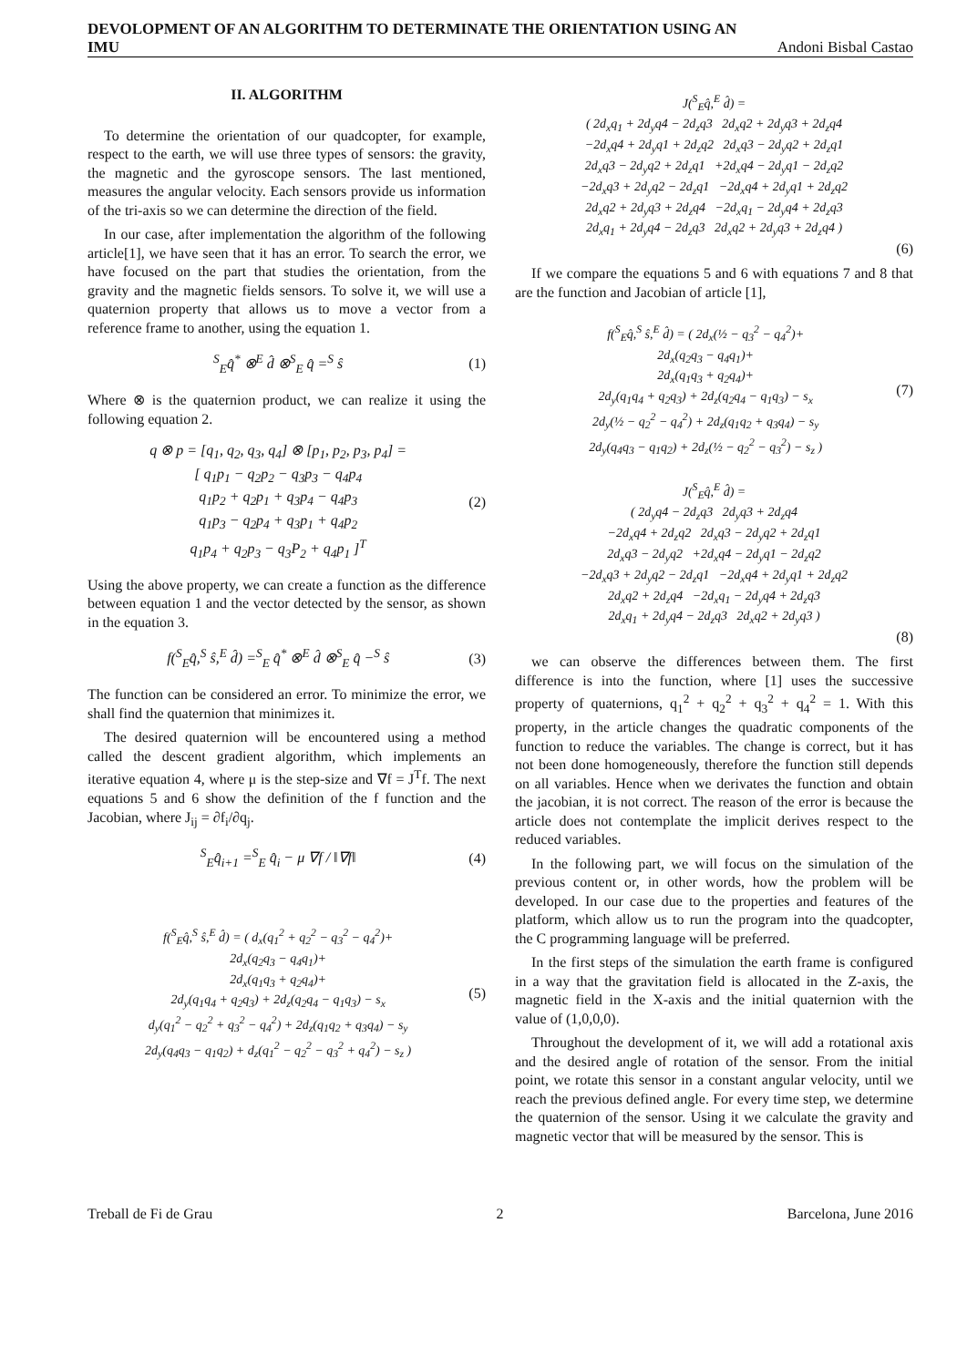DEVOLOPMENT OF AN ALGORITHM TO DETERMINATE THE ORIENTATION USING AN
IMU Andoni Bisbal Castao
II. ALGORITHM
To determine the orientation of our quadcopter, for example, respect to the earth, we will use three types of sensors: the gravity, the magnetic and the gyroscope sensors. The last mentioned, measures the angular velocity. Each sensors provide us information of the tri-axis so we can determine the direction of the field.
In our case, after implementation the algorithm of the following article[1], we have seen that it has an error. To search the error, we have focused on the part that studies the orientation, from the gravity and the magnetic fields sensors. To solve it, we will use a quaternion property that allows us to move a vector from a reference frame to another, using the equation 1.
<sup>S</sup><sub>E</sub>q̂<sup>*</sup> ⊗<sup>E</sup> d̂ ⊗<sup>S</sup><sub>E</sub> q̂ =<sup>S</sup> ŝ (1)
Where ⊗ is the quaternion product, we can realize it using the following equation 2.
q ⊗ p = [q<sub>1</sub>, q<sub>2</sub>, q<sub>3</sub>, q<sub>4</sub>] ⊗ [p<sub>1</sub>, p<sub>2</sub>, p<sub>3</sub>, p<sub>4</sub>] =
[ q<sub>1</sub>p<sub>1</sub> − q<sub>2</sub>p<sub>2</sub> − q<sub>3</sub>p<sub>3</sub> − q<sub>4</sub>p<sub>4</sub>
q<sub>1</sub>p<sub>2</sub> + q<sub>2</sub>p<sub>1</sub> + q<sub>3</sub>p<sub>4</sub> − q<sub>4</sub>p<sub>3</sub>
q<sub>1</sub>p<sub>3</sub> − q<sub>2</sub>p<sub>4</sub> + q<sub>3</sub>p<sub>1</sub> + q<sub>4</sub>p<sub>2</sub>
q<sub>1</sub>p<sub>4</sub> + q<sub>2</sub>p<sub>3</sub> − q<sub>3</sub>P<sub>2</sub> + q<sub>4</sub>p<sub>1</sub> ]<sup>T</sup> (2)
Using the above property, we can create a function as the difference between equation 1 and the vector detected by the sensor, as shown in the equation 3.
f(<sup>S</sup><sub>E</sub>q̂,<sup>S</sup> ŝ,<sup>E</sup> d̂) =<sup>S</sup><sub>E</sub> q̂<sup>*</sup> ⊗<sup>E</sup> d̂ ⊗<sup>S</sup><sub>E</sub> q̂ −<sup>S</sup> ŝ (3)
The function can be considered an error. To minimize the error, we shall find the quaternion that minimizes it.
The desired quaternion will be encountered using a method called the descent gradient algorithm, which implements an iterative equation 4, where μ is the step-size and ∇f = J<sup>T</sup>f. The next equations 5 and 6 show the definition of the f function and the Jacobian, where J<sub>ij</sub> = ∂f<sub>i</sub>/∂q<sub>j</sub>.
<sup>S</sup><sub>E</sub>q̂<sub>i+1</sub> =<sup>S</sup><sub>E</sub> q̂<sub>i</sub> − μ ∇f / ‖∇f‖ (4)
f(<sup>S</sup><sub>E</sub>q̂,<sup>S</sup> ŝ,<sup>E</sup> d̂) = ( d<sub>x</sub>(q<sub>1</sub><sup>2</sup> + q<sub>2</sub><sup>2</sup> − q<sub>3</sub><sup>2</sup> − q<sub>4</sub><sup>2</sup>)+
2d<sub>x</sub>(q<sub>2</sub>q<sub>3</sub> − q<sub>4</sub>q<sub>1</sub>)+
2d<sub>x</sub>(q<sub>1</sub>q<sub>3</sub> + q<sub>2</sub>q<sub>4</sub>)+
2d<sub>y</sub>(q<sub>1</sub>q<sub>4</sub> + q<sub>2</sub>q<sub>3</sub>) + 2d<sub>z</sub>(q<sub>2</sub>q<sub>4</sub> − q<sub>1</sub>q<sub>3</sub>) − s<sub>x</sub>
d<sub>y</sub>(q<sub>1</sub><sup>2</sup> − q<sub>2</sub><sup>2</sup> + q<sub>3</sub><sup>2</sup> − q<sub>4</sub><sup>2</sup>) + 2d<sub>z</sub>(q<sub>1</sub>q<sub>2</sub> + q<sub>3</sub>q<sub>4</sub>) − s<sub>y</sub>
2d<sub>y</sub>(q<sub>4</sub>q<sub>3</sub> − q<sub>1</sub>q<sub>2</sub>) + d<sub>z</sub>(q<sub>1</sub><sup>2</sup> − q<sub>2</sub><sup>2</sup> − q<sub>3</sub><sup>2</sup> + q<sub>4</sub><sup>2</sup>) − s<sub>z</sub> ) (5)
J(<sup>S</sup><sub>E</sub>q̂,<sup>E</sup> d̂) =
( 2d<sub>x</sub>q<sub>1</sub> + 2d<sub>y</sub>q4 − 2d<sub>z</sub>q3 2d<sub>x</sub>q2 + 2d<sub>y</sub>q3 + 2d<sub>z</sub>q4
−2d<sub>x</sub>q4 + 2d<sub>y</sub>q1 + 2d<sub>z</sub>q2 2d<sub>x</sub>q3 − 2d<sub>y</sub>q2 + 2d<sub>z</sub>q1
2d<sub>x</sub>q3 − 2d<sub>y</sub>q2 + 2d<sub>z</sub>q1 +2d<sub>x</sub>q4 − 2d<sub>y</sub>q1 − 2d<sub>z</sub>q2
−2d<sub>x</sub>q3 + 2d<sub>y</sub>q2 − 2d<sub>z</sub>q1 −2d<sub>x</sub>q4 + 2d<sub>y</sub>q1 + 2d<sub>z</sub>q2
2d<sub>x</sub>q2 + 2d<sub>y</sub>q3 + 2d<sub>z</sub>q4 −2d<sub>x</sub>q<sub>1</sub> − 2d<sub>y</sub>q4 + 2d<sub>z</sub>q3
2d<sub>x</sub>q<sub>1</sub> + 2d<sub>y</sub>q4 − 2d<sub>z</sub>q3 2d<sub>x</sub>q2 + 2d<sub>y</sub>q3 + 2d<sub>z</sub>q4 )
(6)
If we compare the equations 5 and 6 with equations 7 and 8 that are the function and Jacobian of article [1],
f(<sup>S</sup><sub>E</sub>q̂,<sup>S</sup> ŝ,<sup>E</sup> d̂) = ( 2d<sub>x</sub>(½ − q<sub>3</sub><sup>2</sup> − q<sub>4</sub><sup>2</sup>)+
2d<sub>x</sub>(q<sub>2</sub>q<sub>3</sub> − q<sub>4</sub>q<sub>1</sub>)+
2d<sub>x</sub>(q<sub>1</sub>q<sub>3</sub> + q<sub>2</sub>q<sub>4</sub>)+
2d<sub>y</sub>(q<sub>1</sub>q<sub>4</sub> + q<sub>2</sub>q<sub>3</sub>) + 2d<sub>z</sub>(q<sub>2</sub>q<sub>4</sub> − q<sub>1</sub>q<sub>3</sub>) − s<sub>x</sub>
2d<sub>y</sub>(½ − q<sub>2</sub><sup>2</sup> − q<sub>4</sub><sup>2</sup>) + 2d<sub>z</sub>(q<sub>1</sub>q<sub>2</sub> + q<sub>3</sub>q<sub>4</sub>) − s<sub>y</sub>
2d<sub>y</sub>(q<sub>4</sub>q<sub>3</sub> − q<sub>1</sub>q<sub>2</sub>) + 2d<sub>z</sub>(½ − q<sub>2</sub><sup>2</sup> − q<sub>3</sub><sup>2</sup>) − s<sub>z</sub> ) (7)
J(<sup>S</sup><sub>E</sub>q̂,<sup>E</sup> d̂) =
( 2d<sub>y</sub>q4 − 2d<sub>z</sub>q3 2d<sub>y</sub>q3 + 2d<sub>z</sub>q4
−2d<sub>x</sub>q4 + 2d<sub>z</sub>q2 2d<sub>x</sub>q3 − 2d<sub>y</sub>q2 + 2d<sub>z</sub>q1
2d<sub>x</sub>q3 − 2d<sub>y</sub>q2 +2d<sub>x</sub>q4 − 2d<sub>y</sub>q1 − 2d<sub>z</sub>q2
−2d<sub>x</sub>q3 + 2d<sub>y</sub>q2 − 2d<sub>z</sub>q1 −2d<sub>x</sub>q4 + 2d<sub>y</sub>q1 + 2d<sub>z</sub>q2
2d<sub>x</sub>q2 + 2d<sub>z</sub>q4 −2d<sub>x</sub>q<sub>1</sub> − 2d<sub>y</sub>q4 + 2d<sub>z</sub>q3
2d<sub>x</sub>q<sub>1</sub> + 2d<sub>y</sub>q4 − 2d<sub>z</sub>q3 2d<sub>x</sub>q2 + 2d<sub>y</sub>q3 )
(8)
we can observe the differences between them. The first difference is into the function, where [1] uses the successive property of quaternions, q<sub>1</sub><sup>2</sup> + q<sub>2</sub><sup>2</sup> + q<sub>3</sub><sup>2</sup> + q<sub>4</sub><sup>2</sup> = 1. With this property, in the article changes the quadratic components of the function to reduce the variables. The change is correct, but it has not been done homogeneously, therefore the function still depends on all variables. Hence when we derivates the function and obtain the jacobian, it is not correct. The reason of the error is because the article does not contemplate the implicit derives respect to the reduced variables.
In the following part, we will focus on the simulation of the previous content or, in other words, how the problem will be developed. In our case due to the properties and features of the platform, which allow us to run the program into the quadcopter, the C programming language will be preferred.
In the first steps of the simulation the earth frame is configured in a way that the gravitation field is allocated in the Z-axis, the magnetic field in the X-axis and the initial quaternion with the value of (1,0,0,0).
Throughout the development of it, we will add a rotational axis and the desired angle of rotation of the sensor. From the initial point, we rotate this sensor in a constant angular velocity, until we reach the previous defined angle. For every time step, we determine the quaternion of the sensor. Using it we calculate the gravity and magnetic vector that will be measured by the sensor. This is
Treball de Fi de Grau 2 Barcelona, June 2016